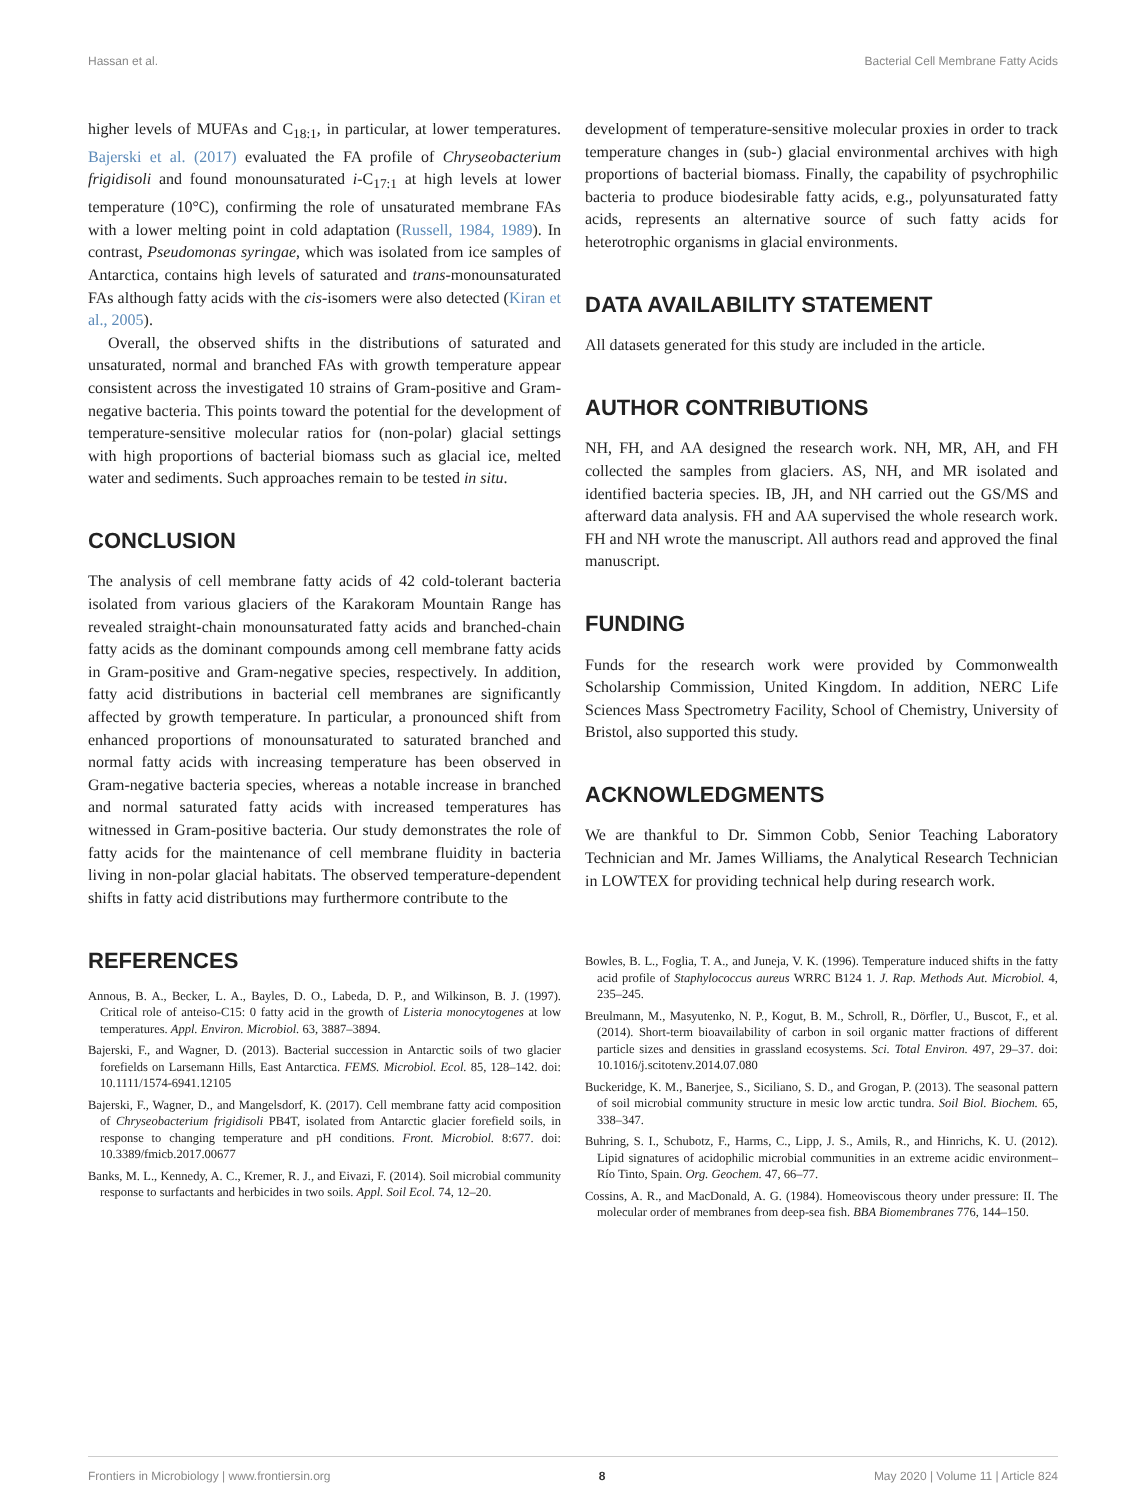Hassan et al. Bacterial Cell Membrane Fatty Acids
higher levels of MUFAs and C<sub>18:1</sub>, in particular, at lower temperatures. Bajerski et al. (2017) evaluated the FA profile of Chryseobacterium frigidisoli and found monounsaturated i-C<sub>17:1</sub> at high levels at lower temperature (10°C), confirming the role of unsaturated membrane FAs with a lower melting point in cold adaptation (Russell, 1984, 1989). In contrast, Pseudomonas syringae, which was isolated from ice samples of Antarctica, contains high levels of saturated and trans-monounsaturated FAs although fatty acids with the cis-isomers were also detected (Kiran et al., 2005).
Overall, the observed shifts in the distributions of saturated and unsaturated, normal and branched FAs with growth temperature appear consistent across the investigated 10 strains of Gram-positive and Gram-negative bacteria. This points toward the potential for the development of temperature-sensitive molecular ratios for (non-polar) glacial settings with high proportions of bacterial biomass such as glacial ice, melted water and sediments. Such approaches remain to be tested in situ.
CONCLUSION
The analysis of cell membrane fatty acids of 42 cold-tolerant bacteria isolated from various glaciers of the Karakoram Mountain Range has revealed straight-chain monounsaturated fatty acids and branched-chain fatty acids as the dominant compounds among cell membrane fatty acids in Gram-positive and Gram-negative species, respectively. In addition, fatty acid distributions in bacterial cell membranes are significantly affected by growth temperature. In particular, a pronounced shift from enhanced proportions of monounsaturated to saturated branched and normal fatty acids with increasing temperature has been observed in Gram-negative bacteria species, whereas a notable increase in branched and normal saturated fatty acids with increased temperatures has witnessed in Gram-positive bacteria. Our study demonstrates the role of fatty acids for the maintenance of cell membrane fluidity in bacteria living in non-polar glacial habitats. The observed temperature-dependent shifts in fatty acid distributions may furthermore contribute to the
development of temperature-sensitive molecular proxies in order to track temperature changes in (sub-) glacial environmental archives with high proportions of bacterial biomass. Finally, the capability of psychrophilic bacteria to produce biodesirable fatty acids, e.g., polyunsaturated fatty acids, represents an alternative source of such fatty acids for heterotrophic organisms in glacial environments.
DATA AVAILABILITY STATEMENT
All datasets generated for this study are included in the article.
AUTHOR CONTRIBUTIONS
NH, FH, and AA designed the research work. NH, MR, AH, and FH collected the samples from glaciers. AS, NH, and MR isolated and identified bacteria species. IB, JH, and NH carried out the GS/MS and afterward data analysis. FH and AA supervised the whole research work. FH and NH wrote the manuscript. All authors read and approved the final manuscript.
FUNDING
Funds for the research work were provided by Commonwealth Scholarship Commission, United Kingdom. In addition, NERC Life Sciences Mass Spectrometry Facility, School of Chemistry, University of Bristol, also supported this study.
ACKNOWLEDGMENTS
We are thankful to Dr. Simmon Cobb, Senior Teaching Laboratory Technician and Mr. James Williams, the Analytical Research Technician in LOWTEX for providing technical help during research work.
REFERENCES
Annous, B. A., Becker, L. A., Bayles, D. O., Labeda, D. P., and Wilkinson, B. J. (1997). Critical role of anteiso-C15: 0 fatty acid in the growth of Listeria monocytogenes at low temperatures. Appl. Environ. Microbiol. 63, 3887–3894.
Bajerski, F., and Wagner, D. (2013). Bacterial succession in Antarctic soils of two glacier forefields on Larsemann Hills, East Antarctica. FEMS. Microbiol. Ecol. 85, 128–142. doi: 10.1111/1574-6941.12105
Bajerski, F., Wagner, D., and Mangelsdorf, K. (2017). Cell membrane fatty acid composition of Chryseobacterium frigidisoli PB4T, isolated from Antarctic glacier forefield soils, in response to changing temperature and pH conditions. Front. Microbiol. 8:677. doi: 10.3389/fmicb.2017.00677
Banks, M. L., Kennedy, A. C., Kremer, R. J., and Eivazi, F. (2014). Soil microbial community response to surfactants and herbicides in two soils. Appl. Soil Ecol. 74, 12–20.
Bowles, B. L., Foglia, T. A., and Juneja, V. K. (1996). Temperature induced shifts in the fatty acid profile of Staphylococcus aureus WRRC B124 1. J. Rap. Methods Aut. Microbiol. 4, 235–245.
Breulmann, M., Masyutenko, N. P., Kogut, B. M., Schroll, R., Dörfler, U., Buscot, F., et al. (2014). Short-term bioavailability of carbon in soil organic matter fractions of different particle sizes and densities in grassland ecosystems. Sci. Total Environ. 497, 29–37. doi: 10.1016/j.scitotenv.2014.07.080
Buckeridge, K. M., Banerjee, S., Siciliano, S. D., and Grogan, P. (2013). The seasonal pattern of soil microbial community structure in mesic low arctic tundra. Soil Biol. Biochem. 65, 338–347.
Buhring, S. I., Schubotz, F., Harms, C., Lipp, J. S., Amils, R., and Hinrichs, K. U. (2012). Lipid signatures of acidophilic microbial communities in an extreme acidic environment–Río Tinto, Spain. Org. Geochem. 47, 66–77.
Cossins, A. R., and MacDonald, A. G. (1984). Homeoviscous theory under pressure: II. The molecular order of membranes from deep-sea fish. BBA Biomembranes 776, 144–150.
Frontiers in Microbiology | www.frontiersin.org 8 May 2020 | Volume 11 | Article 824